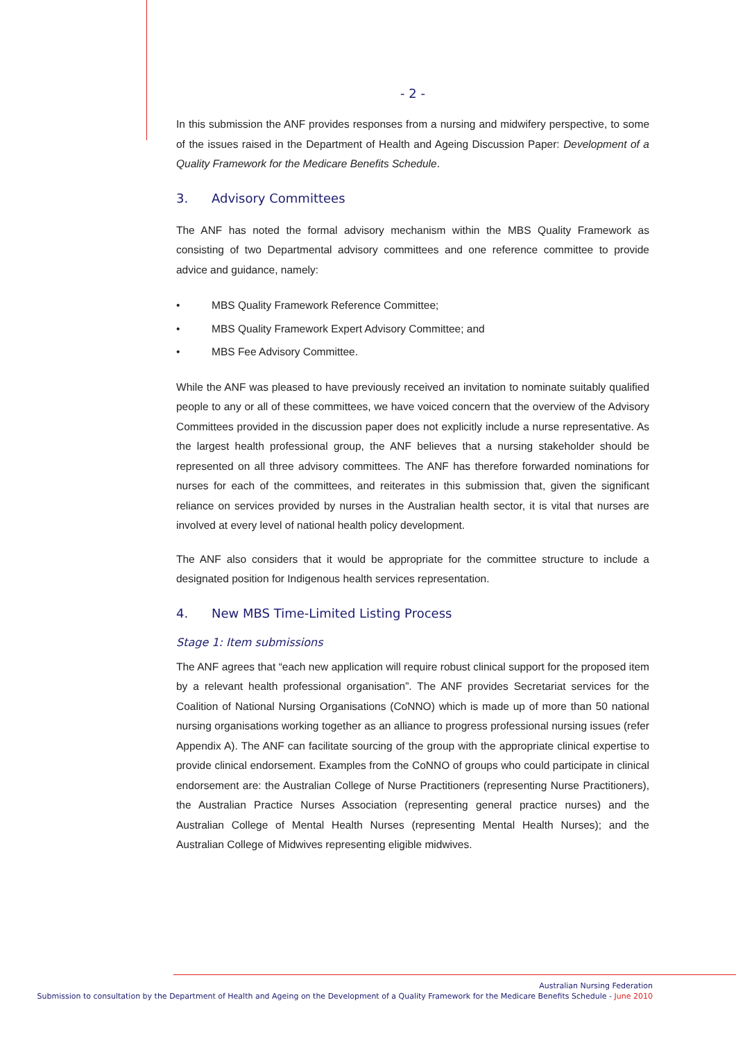- 2 -
In this submission the ANF provides responses from a nursing and midwifery perspective, to some of the issues raised in the Department of Health and Ageing Discussion Paper: Development of a Quality Framework for the Medicare Benefits Schedule.
3. Advisory Committees
The ANF has noted the formal advisory mechanism within the MBS Quality Framework as consisting of two Departmental advisory committees and one reference committee to provide advice and guidance, namely:
• MBS Quality Framework Reference Committee;
• MBS Quality Framework Expert Advisory Committee; and
• MBS Fee Advisory Committee.
While the ANF was pleased to have previously received an invitation to nominate suitably qualified people to any or all of these committees, we have voiced concern that the overview of the Advisory Committees provided in the discussion paper does not explicitly include a nurse representative. As the largest health professional group, the ANF believes that a nursing stakeholder should be represented on all three advisory committees. The ANF has therefore forwarded nominations for nurses for each of the committees, and reiterates in this submission that, given the significant reliance on services provided by nurses in the Australian health sector, it is vital that nurses are involved at every level of national health policy development.
The ANF also considers that it would be appropriate for the committee structure to include a designated position for Indigenous health services representation.
4. New MBS Time-Limited Listing Process
Stage 1: Item submissions
The ANF agrees that “each new application will require robust clinical support for the proposed item by a relevant health professional organisation”. The ANF provides Secretariat services for the Coalition of National Nursing Organisations (CoNNO) which is made up of more than 50 national nursing organisations working together as an alliance to progress professional nursing issues (refer Appendix A). The ANF can facilitate sourcing of the group with the appropriate clinical expertise to provide clinical endorsement. Examples from the CoNNO of groups who could participate in clinical endorsement are: the Australian College of Nurse Practitioners (representing Nurse Practitioners), the Australian Practice Nurses Association (representing general practice nurses) and the Australian College of Mental Health Nurses (representing Mental Health Nurses); and the Australian College of Midwives representing eligible midwives.
Australian Nursing Federation
Submission to consultation by the Department of Health and Ageing on the Development of a Quality Framework for the Medicare Benefits Schedule - June 2010